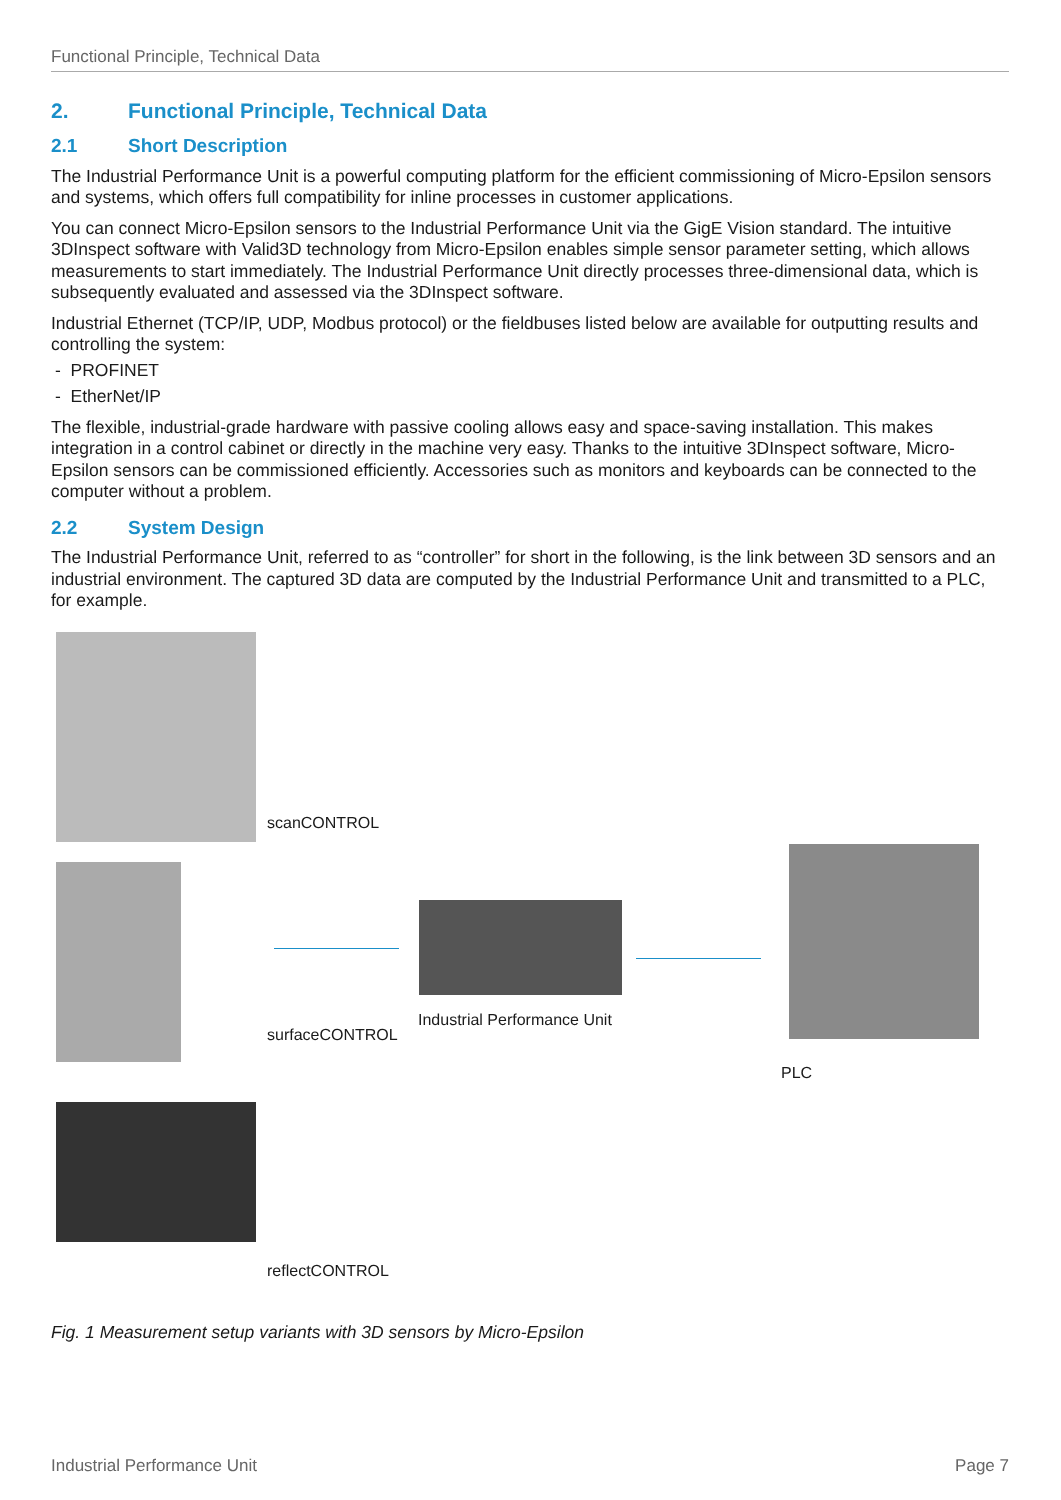Functional Principle, Technical Data
2. Functional Principle, Technical Data
2.1 Short Description
The Industrial Performance Unit is a powerful computing platform for the efficient commissioning of Micro-Epsilon sensors and systems, which offers full compatibility for inline processes in customer applications.
You can connect Micro-Epsilon sensors to the Industrial Performance Unit via the GigE Vision standard. The intuitive 3DInspect software with Valid3D technology from Micro-Epsilon enables simple sensor parameter setting, which allows measurements to start immediately. The Industrial Performance Unit directly processes three-dimensional data, which is subsequently evaluated and assessed via the 3DInspect software.
Industrial Ethernet (TCP/IP, UDP, Modbus protocol) or the fieldbuses listed below are available for outputting results and controlling the system:
- PROFINET
- EtherNet/IP
The flexible, industrial-grade hardware with passive cooling allows easy and space-saving installation. This makes integration in a control cabinet or directly in the machine very easy. Thanks to the intuitive 3DInspect software, Micro-Epsilon sensors can be commissioned efficiently. Accessories such as monitors and keyboards can be connected to the computer without a problem.
2.2 System Design
The Industrial Performance Unit, referred to as “controller” for short in the following, is the link between 3D sensors and an industrial environment. The captured 3D data are computed by the Industrial Performance Unit and transmitted to a PLC, for example.
scanCONTROL
surfaceCONTROL
Industrial Performance Unit
PLC
reflectCONTROL
Fig. 1 Measurement setup variants with 3D sensors by Micro-Epsilon
Industrial Performance Unit Page 7